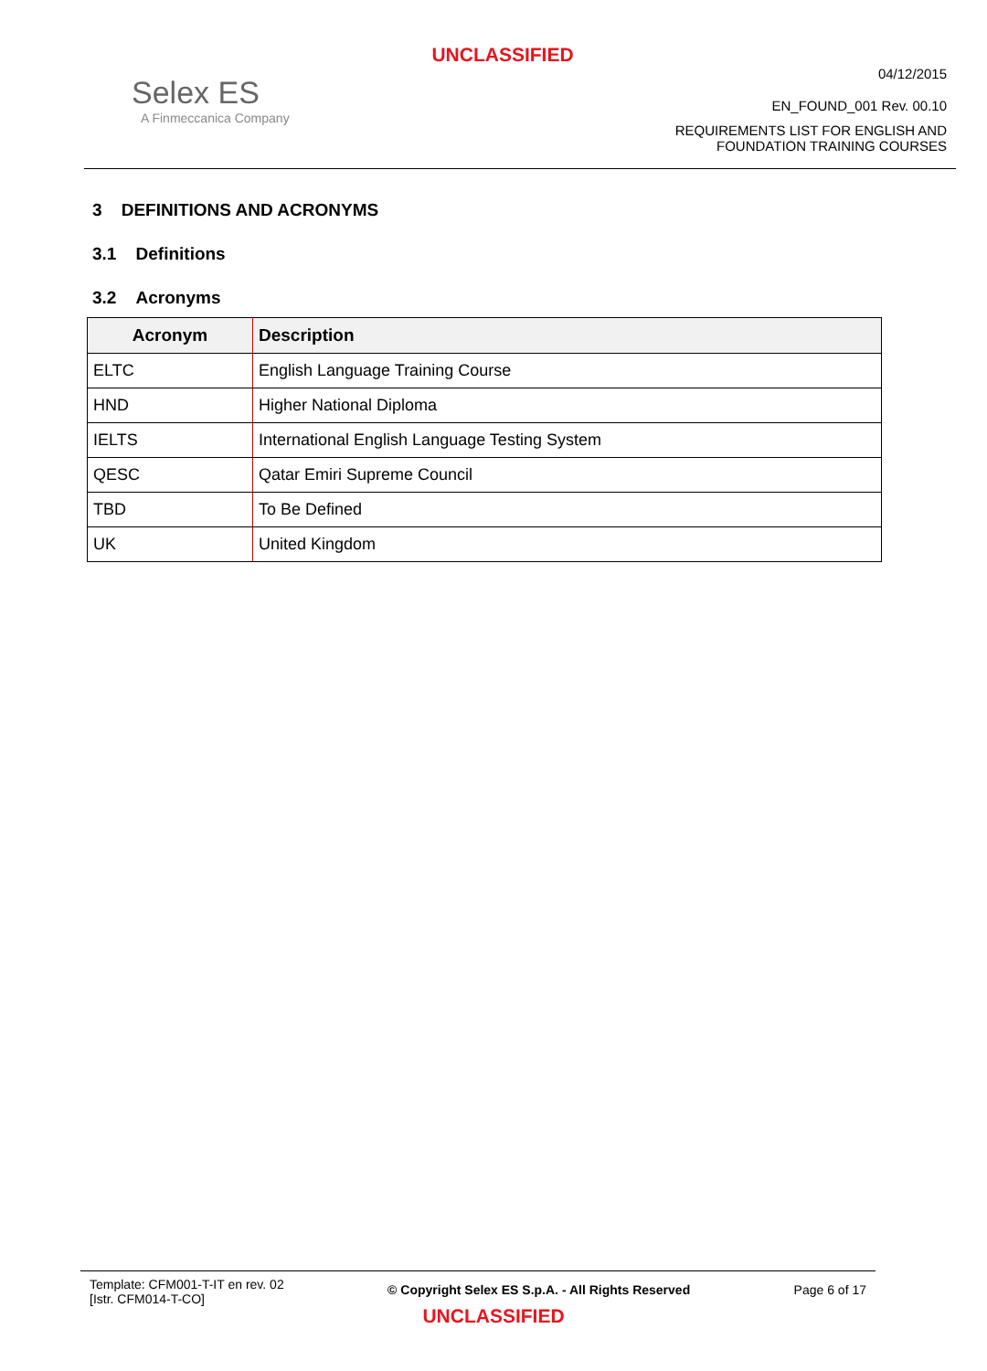UNCLASSIFIED
Selex ES
A Finmeccanica Company
04/12/2015
EN_FOUND_001 Rev. 00.10
REQUIREMENTS LIST FOR ENGLISH AND
FOUNDATION TRAINING COURSES
3 DEFINITIONS AND ACRONYMS
3.1 Definitions
3.2 Acronyms
| Acronym | Description |
| --- | --- |
| ELTC | English Language Training Course |
| HND | Higher National Diploma |
| IELTS | International English Language Testing System |
| QESC | Qatar Emiri Supreme Council |
| TBD | To Be Defined |
| UK | United Kingdom |
Template: CFM001-T-IT en rev. 02
[Istr. CFM014-T-CO]
© Copyright Selex ES S.p.A. - All Rights Reserved
Page 6 of 17
UNCLASSIFIED